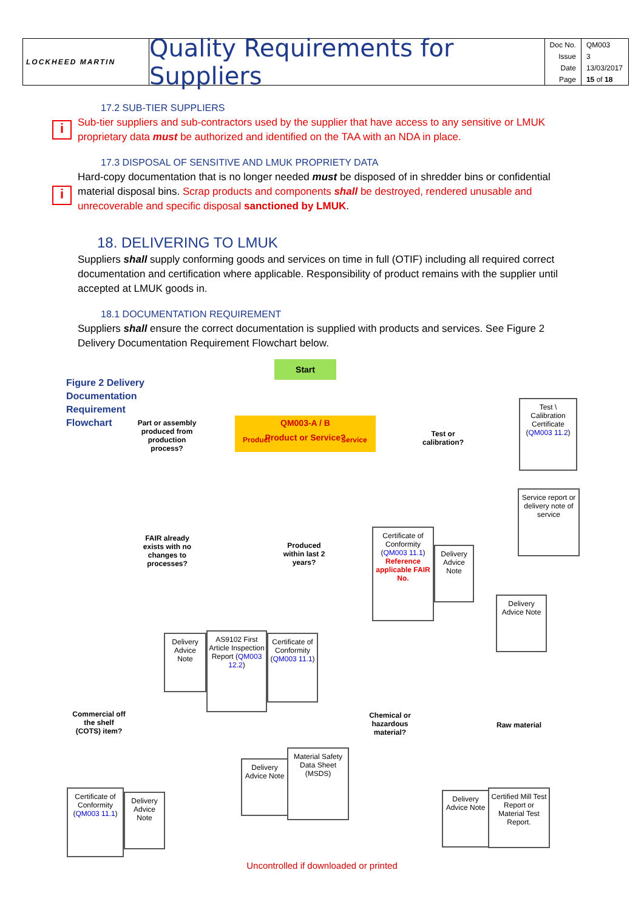LOCKHEED MARTIN
Quality Requirements for Suppliers
| Doc No. | QM003 |
| Issue | 3 |
| Date | 13/03/2017 |
| Page | 15 of 18 |
17.2 SUB-TIER SUPPLIERS
i
Sub-tier suppliers and sub-contractors used by the supplier that have access to any sensitive or LMUK proprietary data must be authorized and identified on the TAA with an NDA in place.
17.3 DISPOSAL OF SENSITIVE AND LMUK PROPRIETY DATA
i
Hard-copy documentation that is no longer needed must be disposed of in shredder bins or confidential material disposal bins. Scrap products and components shall be destroyed, rendered unusable and unrecoverable and specific disposal sanctioned by LMUK.
18. DELIVERING TO LMUK
Suppliers shall supply conforming goods and services on time in full (OTIF) including all required correct documentation and certification where applicable. Responsibility of product remains with the supplier until accepted at LMUK goods in.
18.1 DOCUMENTATION REQUIREMENT
Suppliers shall ensure the correct documentation is supplied with products and services. See Figure 2 Delivery Documentation Requirement Flowchart below.
Figure 2 Delivery
Documentation
Requirement
Flowchart
Start
QM003-A / B
Product or Service?
Product Service
Part or assembly produced from production process?
Test or calibration?
Test \ Calibration Certificate (QM003 11.2)
Service report or delivery note of service
FAIR already exists with no changes to processes?
Produced within last 2 years?
Certificate of Conformity (QM003 11.1) Reference applicable FAIR No.
Delivery Advice Note
Delivery Advice Note
Delivery Advice Note
AS9102 First Article Inspection Report (QM003 12.2)
Certificate of Conformity (QM003 11.1)
Commercial off the shelf (COTS) item?
Chemical or hazardous material?
Raw material
Delivery Advice Note
Material Safety Data Sheet (MSDS)
Certificate of Conformity (QM003 11.1)
Delivery Advice Note
Delivery Advice Note
Certified Mill Test Report or Material Test Report.
Uncontrolled if downloaded or printed